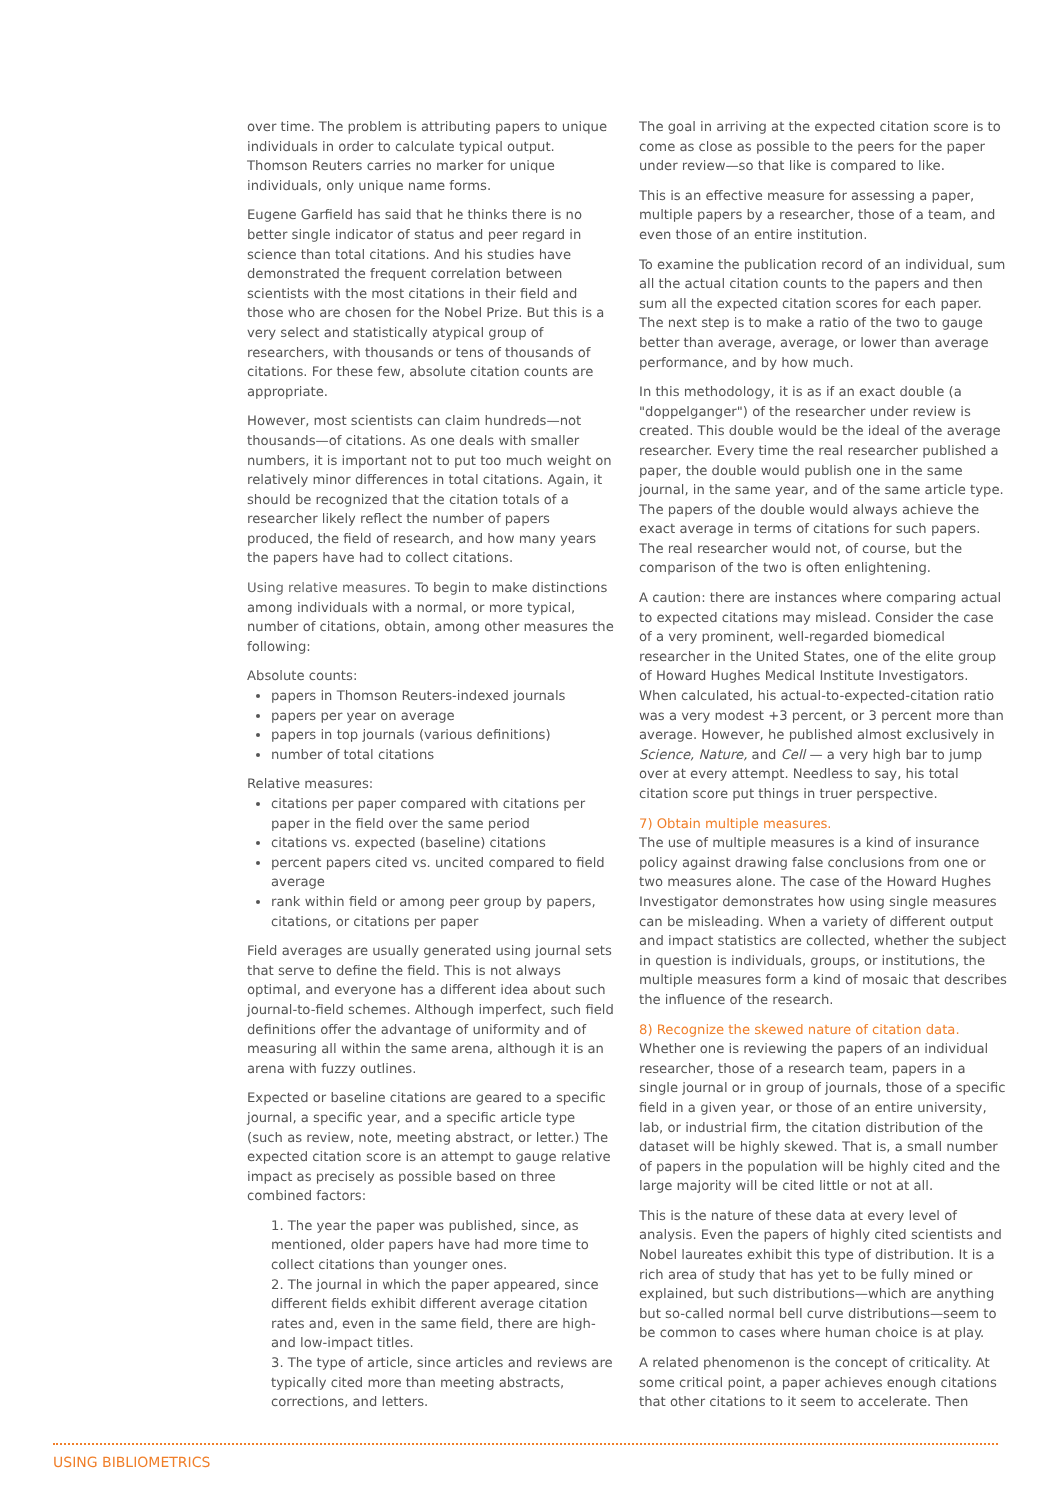over time. The problem is attributing papers to unique individuals in order to calculate typical output. Thomson Reuters carries no marker for unique individuals, only unique name forms.
Eugene Garfield has said that he thinks there is no better single indicator of status and peer regard in science than total citations. And his studies have demonstrated the frequent correlation between scientists with the most citations in their field and those who are chosen for the Nobel Prize. But this is a very select and statistically atypical group of researchers, with thousands or tens of thousands of citations. For these few, absolute citation counts are appropriate.
However, most scientists can claim hundreds—not thousands—of citations. As one deals with smaller numbers, it is important not to put too much weight on relatively minor differences in total citations. Again, it should be recognized that the citation totals of a researcher likely reflect the number of papers produced, the field of research, and how many years the papers have had to collect citations.
Using relative measures. To begin to make distinctions among individuals with a normal, or more typical, number of citations, obtain, among other measures the following:
Absolute counts:
papers in Thomson Reuters-indexed journals
papers per year on average
papers in top journals (various definitions)
number of total citations
Relative measures:
citations per paper compared with citations per paper in the field over the same period
citations vs. expected (baseline) citations
percent papers cited vs. uncited compared to field average
rank within field or among peer group by papers, citations, or citations per paper
Field averages are usually generated using journal sets that serve to define the field. This is not always optimal, and everyone has a different idea about such journal-to-field schemes. Although imperfect, such field definitions offer the advantage of uniformity and of measuring all within the same arena, although it is an arena with fuzzy outlines.
Expected or baseline citations are geared to a specific journal, a specific year, and a specific article type (such as review, note, meeting abstract, or letter.) The expected citation score is an attempt to gauge relative impact as precisely as possible based on three combined factors:
1. The year the paper was published, since, as mentioned, older papers have had more time to collect citations than younger ones.
2. The journal in which the paper appeared, since different fields exhibit different average citation rates and, even in the same field, there are high- and low-impact titles.
3. The type of article, since articles and reviews are typically cited more than meeting abstracts, corrections, and letters.
The goal in arriving at the expected citation score is to come as close as possible to the peers for the paper under review—so that like is compared to like.
This is an effective measure for assessing a paper, multiple papers by a researcher, those of a team, and even those of an entire institution.
To examine the publication record of an individual, sum all the actual citation counts to the papers and then sum all the expected citation scores for each paper. The next step is to make a ratio of the two to gauge better than average, average, or lower than average performance, and by how much.
In this methodology, it is as if an exact double (a "doppelganger") of the researcher under review is created. This double would be the ideal of the average researcher. Every time the real researcher published a paper, the double would publish one in the same journal, in the same year, and of the same article type. The papers of the double would always achieve the exact average in terms of citations for such papers. The real researcher would not, of course, but the comparison of the two is often enlightening.
A caution: there are instances where comparing actual to expected citations may mislead. Consider the case of a very prominent, well-regarded biomedical researcher in the United States, one of the elite group of Howard Hughes Medical Institute Investigators. When calculated, his actual-to-expected-citation ratio was a very modest +3 percent, or 3 percent more than average. However, he published almost exclusively in Science, Nature, and Cell — a very high bar to jump over at every attempt. Needless to say, his total citation score put things in truer perspective.
7) Obtain multiple measures.
The use of multiple measures is a kind of insurance policy against drawing false conclusions from one or two measures alone. The case of the Howard Hughes Investigator demonstrates how using single measures can be misleading. When a variety of different output and impact statistics are collected, whether the subject in question is individuals, groups, or institutions, the multiple measures form a kind of mosaic that describes the influence of the research.
8) Recognize the skewed nature of citation data.
Whether one is reviewing the papers of an individual researcher, those of a research team, papers in a single journal or in group of journals, those of a specific field in a given year, or those of an entire university, lab, or industrial firm, the citation distribution of the dataset will be highly skewed. That is, a small number of papers in the population will be highly cited and the large majority will be cited little or not at all.
This is the nature of these data at every level of analysis. Even the papers of highly cited scientists and Nobel laureates exhibit this type of distribution. It is a rich area of study that has yet to be fully mined or explained, but such distributions—which are anything but so-called normal bell curve distributions—seem to be common to cases where human choice is at play.
A related phenomenon is the concept of criticality. At some critical point, a paper achieves enough citations that other citations to it seem to accelerate. Then
USING BIBLIOMETRICS